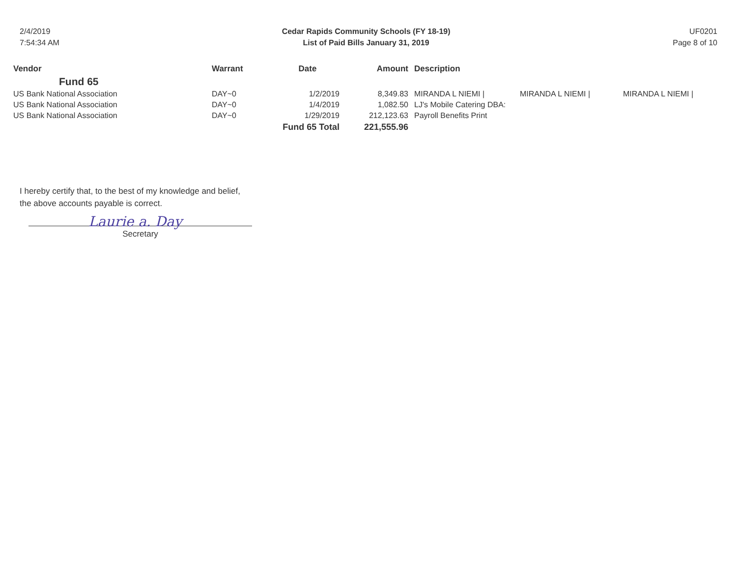2/4/2019
7:54:34 AM
Cedar Rapids Community Schools (FY 18-19)
List of Paid Bills January 31, 2019
UF0201
Page 8 of 10
| Vendor | Warrant | Date | Amount | Description | | |
| --- | --- | --- | --- | --- | --- | --- |
| Fund 65 | | | | | | |
| US Bank National Association | DAY~0 | 1/2/2019 | 8,349.83 | MIRANDA L NIEMI / | MIRANDA L NIEMI / | MIRANDA L NIEMI / |
| US Bank National Association | DAY~0 | 1/4/2019 | 1,082.50 | LJ's Mobile Catering DBA: | | |
| US Bank National Association | DAY~0 | 1/29/2019 | 212,123.63 | Payroll Benefits Print | | |
| | Fund 65 Total | | 221,555.96 | | | |
I hereby certify that, to the best of my knowledge and belief,
the above accounts payable is correct.
Laurie a. Day
Secretary